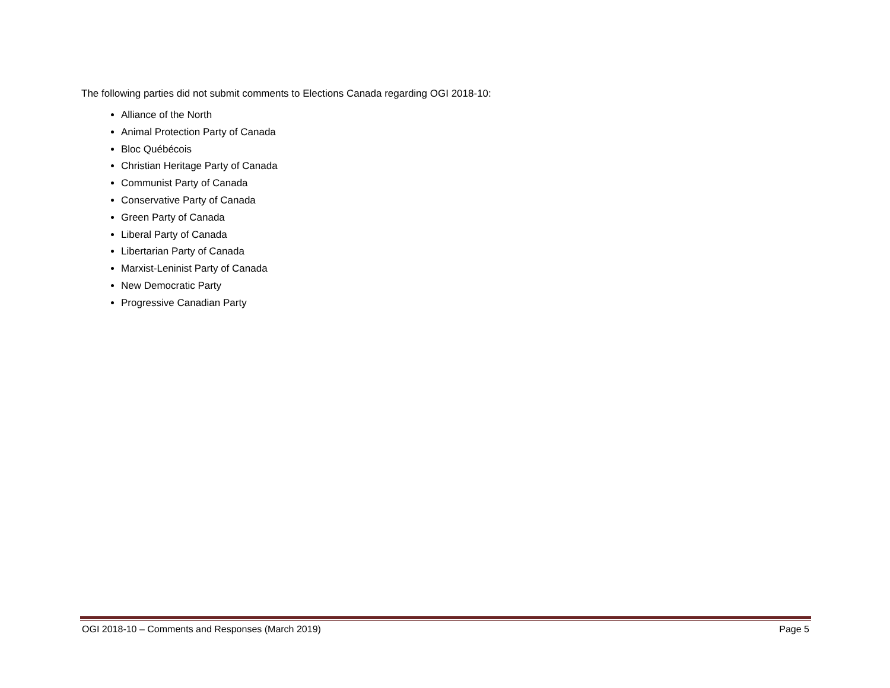The following parties did not submit comments to Elections Canada regarding OGI 2018-10:
Alliance of the North
Animal Protection Party of Canada
Bloc Québécois
Christian Heritage Party of Canada
Communist Party of Canada
Conservative Party of Canada
Green Party of Canada
Liberal Party of Canada
Libertarian Party of Canada
Marxist-Leninist Party of Canada
New Democratic Party
Progressive Canadian Party
OGI 2018-10 – Comments and Responses (March 2019) Page 5